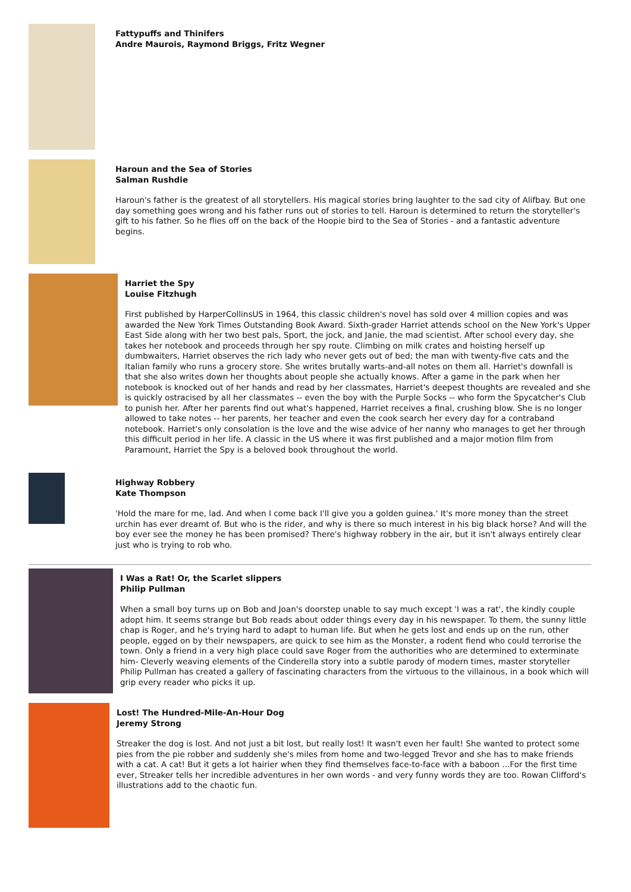Fattypuffs and Thinifers
Andre Maurois, Raymond Briggs, Fritz Wegner
Haroun and the Sea of Stories
Salman Rushdie
Haroun's father is the greatest of all storytellers. His magical stories bring laughter to the sad city of Alifbay. But one day something goes wrong and his father runs out of stories to tell. Haroun is determined to return the storyteller's gift to his father. So he flies off on the back of the Hoopie bird to the Sea of Stories - and a fantastic adventure begins.
Harriet the Spy
Louise Fitzhugh
First published by HarperCollinsUS in 1964, this classic children's novel has sold over 4 million copies and was awarded the New York Times Outstanding Book Award. Sixth-grader Harriet attends school on the New York's Upper East Side along with her two best pals, Sport, the jock, and Janie, the mad scientist. After school every day, she takes her notebook and proceeds through her spy route. Climbing on milk crates and hoisting herself up dumbwaiters, Harriet observes the rich lady who never gets out of bed; the man with twenty-five cats and the Italian family who runs a grocery store. She writes brutally warts-and-all notes on them all. Harriet's downfall is that she also writes down her thoughts about people she actually knows. After a game in the park when her notebook is knocked out of her hands and read by her classmates, Harriet's deepest thoughts are revealed and she is quickly ostracised by all her classmates -- even the boy with the Purple Socks -- who form the Spycatcher's Club to punish her. After her parents find out what's happened, Harriet receives a final, crushing blow. She is no longer allowed to take notes -- her parents, her teacher and even the cook search her every day for a contraband notebook. Harriet's only consolation is the love and the wise advice of her nanny who manages to get her through this difficult period in her life. A classic in the US where it was first published and a major motion film from Paramount, Harriet the Spy is a beloved book throughout the world.
Highway Robbery
Kate Thompson
'Hold the mare for me, lad. And when I come back I'll give you a golden guinea.' It's more money than the street urchin has ever dreamt of. But who is the rider, and why is there so much interest in his big black horse? And will the boy ever see the money he has been promised? There's highway robbery in the air, but it isn't always entirely clear just who is trying to rob who.
I Was a Rat! Or, the Scarlet slippers
Philip Pullman
When a small boy turns up on Bob and Joan's doorstep unable to say much except 'I was a rat', the kindly couple adopt him. It seems strange but Bob reads about odder things every day in his newspaper. To them, the sunny little chap is Roger, and he's trying hard to adapt to human life. But when he gets lost and ends up on the run, other people, egged on by their newspapers, are quick to see him as the Monster, a rodent fiend who could terrorise the town. Only a friend in a very high place could save Roger from the authorities who are determined to exterminate him- Cleverly weaving elements of the Cinderella story into a subtle parody of modern times, master storyteller Philip Pullman has created a gallery of fascinating characters from the virtuous to the villainous, in a book which will grip every reader who picks it up.
Lost! The Hundred-Mile-An-Hour Dog
Jeremy Strong
Streaker the dog is lost. And not just a bit lost, but really lost! It wasn't even her fault! She wanted to protect some pies from the pie robber and suddenly she's miles from home and two-legged Trevor and she has to make friends with a cat. A cat! But it gets a lot hairier when they find themselves face-to-face with a baboon ...For the first time ever, Streaker tells her incredible adventures in her own words - and very funny words they are too. Rowan Clifford's illustrations add to the chaotic fun.